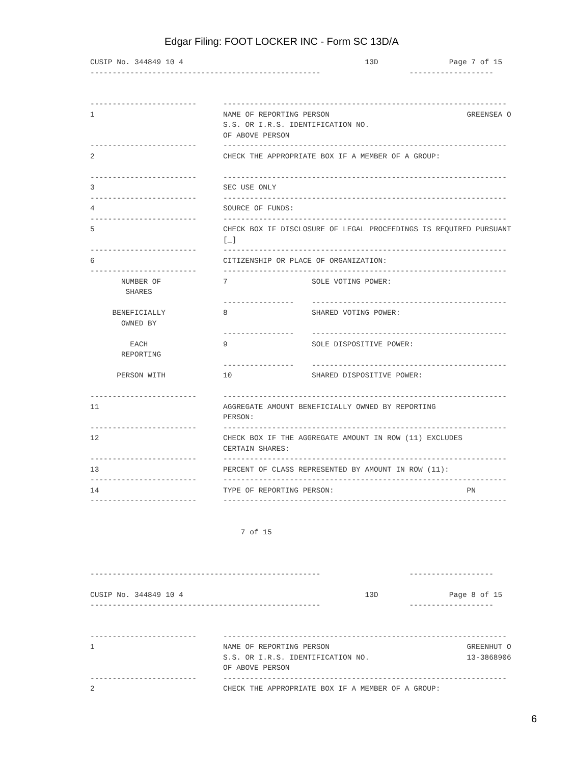Edgar Filing: FOOT LOCKER INC - Form SC 13D/A
CUSIP No. 344849 10 4                                         13D                Page 7 of 15
----------------------------------------------------                    -------------------


------------------------      ----------------------------------------------------------------
1                             NAME OF REPORTING PERSON                               GREENSEA O
                              S.S. OR I.R.S. IDENTIFICATION NO.
                              OF ABOVE PERSON
------------------------      ----------------------------------------------------------------
2                             CHECK THE APPROPRIATE BOX IF A MEMBER OF A GROUP:

------------------------      ----------------------------------------------------------------
3                             SEC USE ONLY
------------------------      ----------------------------------------------------------------
4                             SOURCE OF FUNDS:
------------------------      ----------------------------------------------------------------
5                             CHECK BOX IF DISCLOSURE OF LEGAL PROCEEDINGS IS REQUIRED PURSUANT
                              [_]
------------------------      ----------------------------------------------------------------
6                             CITIZENSHIP OR PLACE OF ORGANIZATION:
------------------------      ----------------------------------------------------------------
       NUMBER OF              7                   SOLE VOTING POWER:
        SHARES
                              ----------------    --------------------------------------------
     BENEFICIALLY             8                   SHARED VOTING POWER:
       OWNED BY
                              ----------------    --------------------------------------------
         EACH                 9                   SOLE DISPOSITIVE POWER:
       REPORTING
                              ----------------    --------------------------------------------
      PERSON WITH             10                  SHARED DISPOSITIVE POWER:

------------------------      ----------------------------------------------------------------
11                            AGGREGATE AMOUNT BENEFICIALLY OWNED BY REPORTING
                              PERSON:
------------------------      ----------------------------------------------------------------
12                            CHECK BOX IF THE AGGREGATE AMOUNT IN ROW (11) EXCLUDES
                              CERTAIN SHARES:
------------------------      ----------------------------------------------------------------
13                            PERCENT OF CLASS REPRESENTED BY AMOUNT IN ROW (11):
------------------------      ----------------------------------------------------------------
14                            TYPE OF REPORTING PERSON:                              PN
------------------------      ----------------------------------------------------------------


                                  7 of 15



----------------------------------------------------                    -------------------

CUSIP No. 344849 10 4                                         13D                Page 8 of 15
----------------------------------------------------                    -------------------


------------------------      ----------------------------------------------------------------
1                             NAME OF REPORTING PERSON                               GREENHUT O
                              S.S. OR I.R.S. IDENTIFICATION NO.                      13-3868906
                              OF ABOVE PERSON
------------------------      ----------------------------------------------------------------
2                             CHECK THE APPROPRIATE BOX IF A MEMBER OF A GROUP:
6